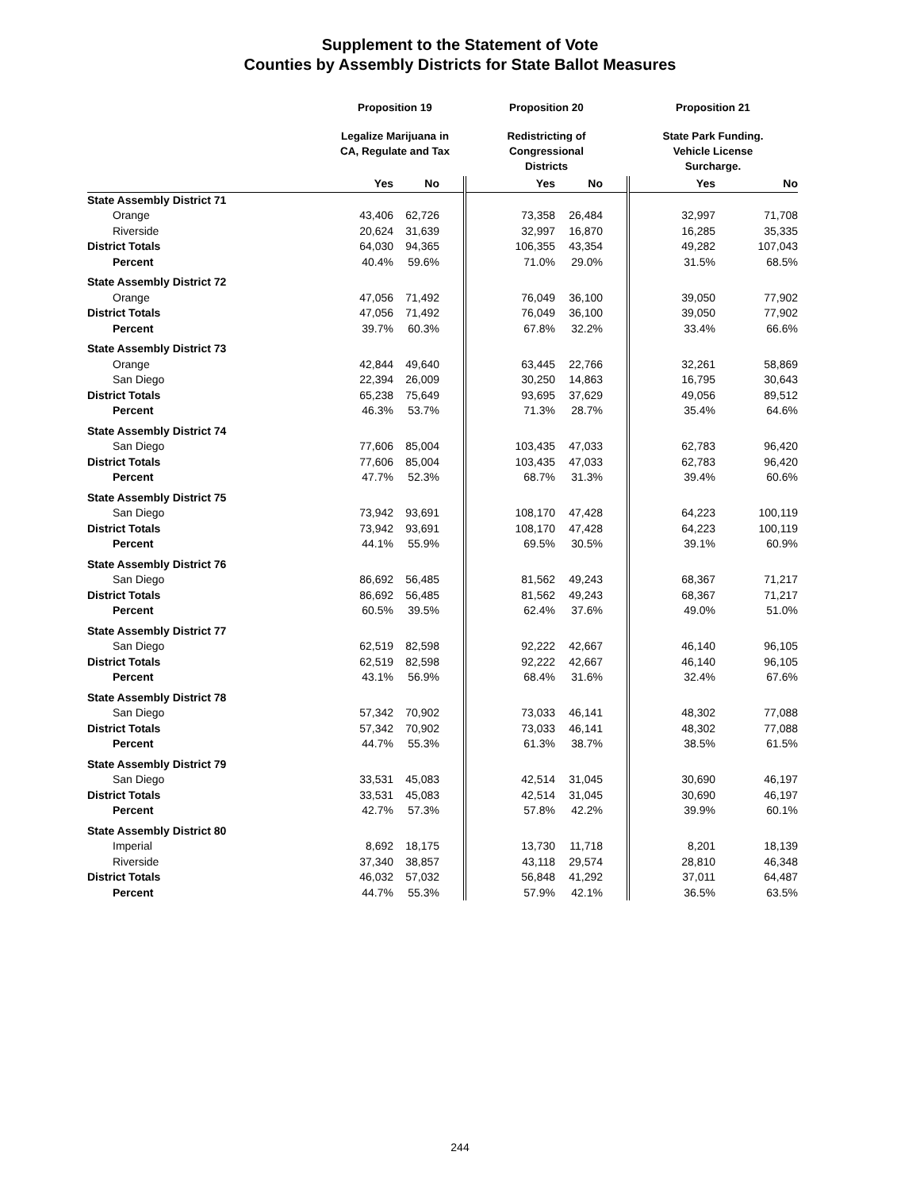Supplement to the Statement of Vote
Counties by Assembly Districts for State Ballot Measures
| | Proposition 19 | | Proposition 20 | | Proposition 21 | |
| | Legalize Marijuana in CA, Regulate and Tax | | Redistricting of Congressional Districts | | State Park Funding. Vehicle License Surcharge. | |
| | Yes | No | Yes | No | Yes | No |
| State Assembly District 71 | | | | | | |
| Orange | 43,406 | 62,726 | 73,358 | 26,484 | 32,997 | 71,708 |
| Riverside | 20,624 | 31,639 | 32,997 | 16,870 | 16,285 | 35,335 |
| District Totals | 64,030 | 94,365 | 106,355 | 43,354 | 49,282 | 107,043 |
| Percent | 40.4% | 59.6% | 71.0% | 29.0% | 31.5% | 68.5% |
| State Assembly District 72 | | | | | | |
| Orange | 47,056 | 71,492 | 76,049 | 36,100 | 39,050 | 77,902 |
| District Totals | 47,056 | 71,492 | 76,049 | 36,100 | 39,050 | 77,902 |
| Percent | 39.7% | 60.3% | 67.8% | 32.2% | 33.4% | 66.6% |
| State Assembly District 73 | | | | | | |
| Orange | 42,844 | 49,640 | 63,445 | 22,766 | 32,261 | 58,869 |
| San Diego | 22,394 | 26,009 | 30,250 | 14,863 | 16,795 | 30,643 |
| District Totals | 65,238 | 75,649 | 93,695 | 37,629 | 49,056 | 89,512 |
| Percent | 46.3% | 53.7% | 71.3% | 28.7% | 35.4% | 64.6% |
| State Assembly District 74 | | | | | | |
| San Diego | 77,606 | 85,004 | 103,435 | 47,033 | 62,783 | 96,420 |
| District Totals | 77,606 | 85,004 | 103,435 | 47,033 | 62,783 | 96,420 |
| Percent | 47.7% | 52.3% | 68.7% | 31.3% | 39.4% | 60.6% |
| State Assembly District 75 | | | | | | |
| San Diego | 73,942 | 93,691 | 108,170 | 47,428 | 64,223 | 100,119 |
| District Totals | 73,942 | 93,691 | 108,170 | 47,428 | 64,223 | 100,119 |
| Percent | 44.1% | 55.9% | 69.5% | 30.5% | 39.1% | 60.9% |
| State Assembly District 76 | | | | | | |
| San Diego | 86,692 | 56,485 | 81,562 | 49,243 | 68,367 | 71,217 |
| District Totals | 86,692 | 56,485 | 81,562 | 49,243 | 68,367 | 71,217 |
| Percent | 60.5% | 39.5% | 62.4% | 37.6% | 49.0% | 51.0% |
| State Assembly District 77 | | | | | | |
| San Diego | 62,519 | 82,598 | 92,222 | 42,667 | 46,140 | 96,105 |
| District Totals | 62,519 | 82,598 | 92,222 | 42,667 | 46,140 | 96,105 |
| Percent | 43.1% | 56.9% | 68.4% | 31.6% | 32.4% | 67.6% |
| State Assembly District 78 | | | | | | |
| San Diego | 57,342 | 70,902 | 73,033 | 46,141 | 48,302 | 77,088 |
| District Totals | 57,342 | 70,902 | 73,033 | 46,141 | 48,302 | 77,088 |
| Percent | 44.7% | 55.3% | 61.3% | 38.7% | 38.5% | 61.5% |
| State Assembly District 79 | | | | | | |
| San Diego | 33,531 | 45,083 | 42,514 | 31,045 | 30,690 | 46,197 |
| District Totals | 33,531 | 45,083 | 42,514 | 31,045 | 30,690 | 46,197 |
| Percent | 42.7% | 57.3% | 57.8% | 42.2% | 39.9% | 60.1% |
| State Assembly District 80 | | | | | | |
| Imperial | 8,692 | 18,175 | 13,730 | 11,718 | 8,201 | 18,139 |
| Riverside | 37,340 | 38,857 | 43,118 | 29,574 | 28,810 | 46,348 |
| District Totals | 46,032 | 57,032 | 56,848 | 41,292 | 37,011 | 64,487 |
| Percent | 44.7% | 55.3% | 57.9% | 42.1% | 36.5% | 63.5% |
244